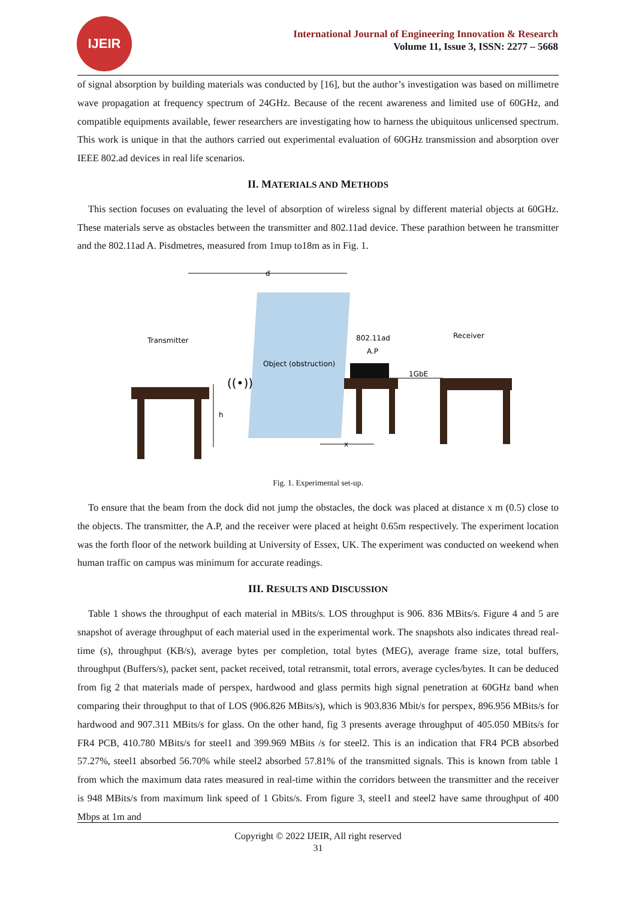IJEIR
International Journal of Engineering Innovation & Research
Volume 11, Issue 3, ISSN: 2277 – 5668
of signal absorption by building materials was conducted by [16], but the author’s investigation was based on millimetre wave propagation at frequency spectrum of 24GHz. Because of the recent awareness and limited use of 60GHz, and compatible equipments available, fewer researchers are investigating how to harness the ubiquitous unlicensed spectrum. This work is unique in that the authors carried out experimental evaluation of 60GHz transmission and absorption over IEEE 802.ad devices in real life scenarios.
II. MATERIALS AND METHODS
This section focuses on evaluating the level of absorption of wireless signal by different material objects at 60GHz. These materials serve as obstacles between the transmitter and 802.11ad device. These parathion between he transmitter and the 802.11ad A. Pisdmetres, measured from 1mup to18m as in Fig. 1.
d
Object (obstruction)
Transmitter
802.11ad
A.P
Receiver
1GbE
((•))
h
x
Fig. 1. Experimental set-up.
To ensure that the beam from the dock did not jump the obstacles, the dock was placed at distance x m (0.5) close to the objects. The transmitter, the A.P, and the receiver were placed at height 0.65m respectively. The experiment location was the forth floor of the network building at University of Essex, UK. The experiment was conducted on weekend when human traffic on campus was minimum for accurate readings.
III. RESULTS AND DISCUSSION
Table 1 shows the throughput of each material in MBits/s. LOS throughput is 906. 836 MBits/s. Figure 4 and 5 are snapshot of average throughput of each material used in the experimental work. The snapshots also indicates thread real-time (s), throughput (KB/s), average bytes per completion, total bytes (MEG), average frame size, total buffers, throughput (Buffers/s), packet sent, packet received, total retransmit, total errors, average cycles/bytes. It can be deduced from fig 2 that materials made of perspex, hardwood and glass permits high signal penetration at 60GHz band when comparing their throughput to that of LOS (906.826 MBits/s), which is 903.836 Mbit/s for perspex, 896.956 MBits/s for hardwood and 907.311 MBits/s for glass. On the other hand, fig 3 presents average throughput of 405.050 MBits/s for FR4 PCB, 410.780 MBits/s for steel1 and 399.969 MBits /s for steel2. This is an indication that FR4 PCB absorbed 57.27%, steel1 absorbed 56.70% while steel2 absorbed 57.81% of the transmitted signals. This is known from table 1 from which the maximum data rates measured in real-time within the corridors between the transmitter and the receiver is 948 MBits/s from maximum link speed of 1 Gbits/s. From figure 3, steel1 and steel2 have same throughput of 400 Mbps at 1m and
Copyright © 2022 IJEIR, All right reserved
31